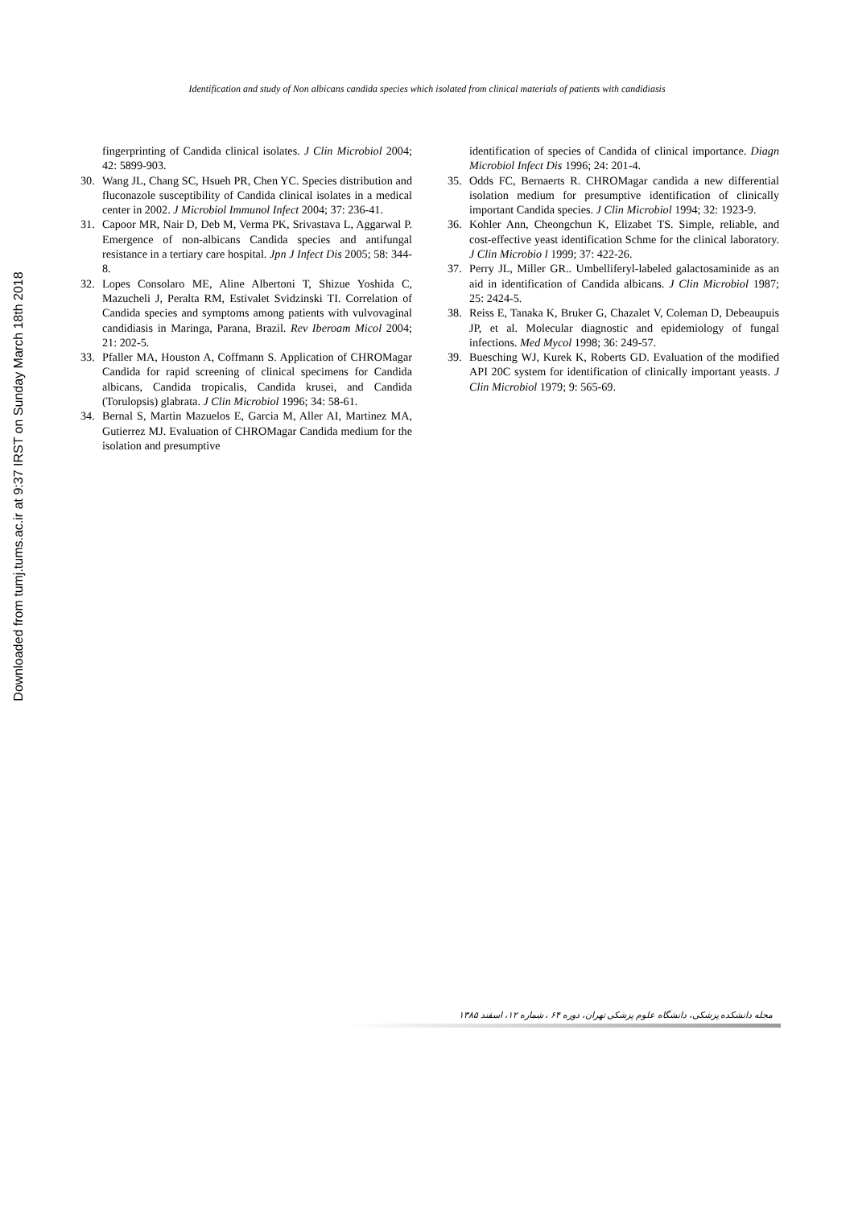Downloaded from tumj.tums.ac.ir at 9:37 IRST on Sunday March 18th 2018
Identification and study of Non albicans candida species which isolated from clinical materials of patients with candidiasis
fingerprinting of Candida clinical isolates. J Clin Microbiol 2004; 42: 5899-903.
30. Wang JL, Chang SC, Hsueh PR, Chen YC. Species distribution and fluconazole susceptibility of Candida clinical isolates in a medical center in 2002. J Microbiol Immunol Infect 2004; 37: 236-41.
31. Capoor MR, Nair D, Deb M, Verma PK, Srivastava L, Aggarwal P. Emergence of non-albicans Candida species and antifungal resistance in a tertiary care hospital. Jpn J Infect Dis 2005; 58: 344-8.
32. Lopes Consolaro ME, Aline Albertoni T, Shizue Yoshida C, Mazucheli J, Peralta RM, Estivalet Svidzinski TI. Correlation of Candida species and symptoms among patients with vulvovaginal candidiasis in Maringa, Parana, Brazil. Rev Iberoam Micol 2004; 21: 202-5.
33. Pfaller MA, Houston A, Coffmann S. Application of CHROMagar Candida for rapid screening of clinical specimens for Candida albicans, Candida tropicalis, Candida krusei, and Candida (Torulopsis) glabrata. J Clin Microbiol 1996; 34: 58-61.
34. Bernal S, Martin Mazuelos E, Garcia M, Aller AI, Martinez MA, Gutierrez MJ. Evaluation of CHROMagar Candida medium for the isolation and presumptive
identification of species of Candida of clinical importance. Diagn Microbiol Infect Dis 1996; 24: 201-4.
35. Odds FC, Bernaerts R. CHROMagar candida a new differential isolation medium for presumptive identification of clinically important Candida species. J Clin Microbiol 1994; 32: 1923-9.
36. Kohler Ann, Cheongchun K, Elizabet TS. Simple, reliable, and cost-effective yeast identification Schme for the clinical laboratory. J Clin Microbio l 1999; 37: 422-26.
37. Perry JL, Miller GR.. Umbelliferyl-labeled galactosaminide as an aid in identification of Candida albicans. J Clin Microbiol 1987; 25: 2424-5.
38. Reiss E, Tanaka K, Bruker G, Chazalet V, Coleman D, Debeaupuis JP, et al. Molecular diagnostic and epidemiology of fungal infections. Med Mycol 1998; 36: 249-57.
39. Buesching WJ, Kurek K, Roberts GD. Evaluation of the modified API 20C system for identification of clinically important yeasts. J Clin Microbiol 1979; 9: 565-69.
مجله دانشکده پزشکی، دانشگاه علوم پزشکی تهران، دوره ۶۴ ، شماره ۱۲، اسفند ۱۳۸۵